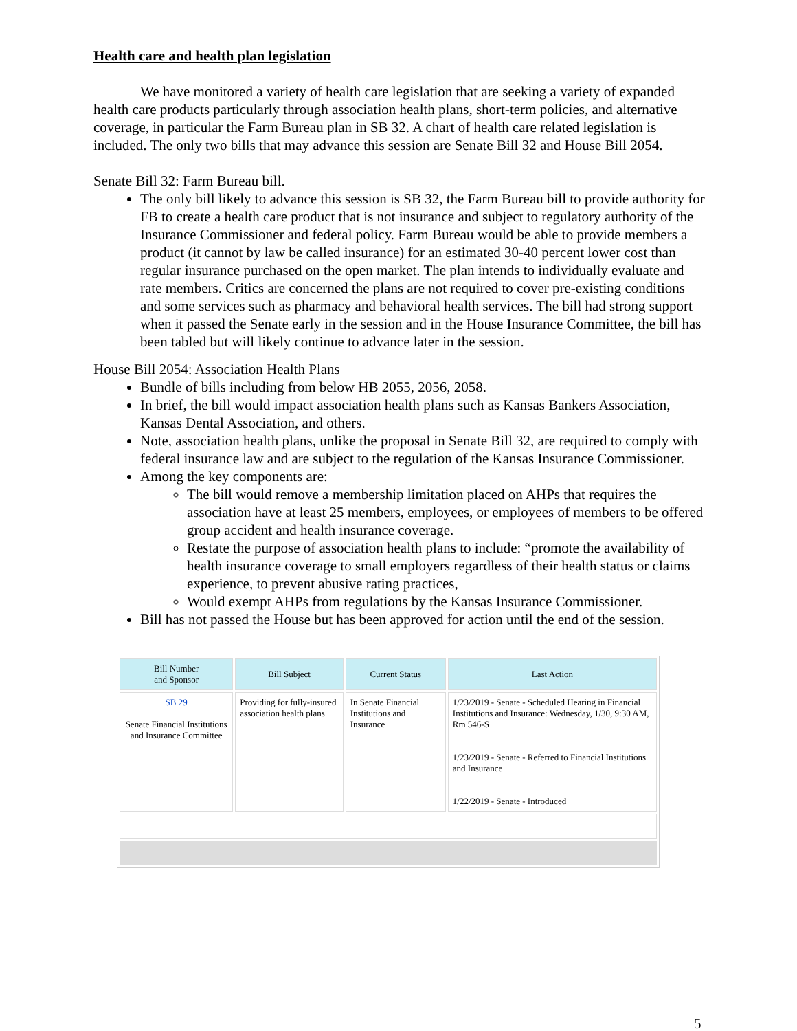Health care and health plan legislation
We have monitored a variety of health care legislation that are seeking a variety of expanded health care products particularly through association health plans, short-term policies, and alternative coverage, in particular the Farm Bureau plan in SB 32. A chart of health care related legislation is included. The only two bills that may advance this session are Senate Bill 32 and House Bill 2054.
Senate Bill 32: Farm Bureau bill.
The only bill likely to advance this session is SB 32, the Farm Bureau bill to provide authority for FB to create a health care product that is not insurance and subject to regulatory authority of the Insurance Commissioner and federal policy. Farm Bureau would be able to provide members a product (it cannot by law be called insurance) for an estimated 30-40 percent lower cost than regular insurance purchased on the open market. The plan intends to individually evaluate and rate members. Critics are concerned the plans are not required to cover pre-existing conditions and some services such as pharmacy and behavioral health services. The bill had strong support when it passed the Senate early in the session and in the House Insurance Committee, the bill has been tabled but will likely continue to advance later in the session.
House Bill 2054: Association Health Plans
Bundle of bills including from below HB 2055, 2056, 2058.
In brief, the bill would impact association health plans such as Kansas Bankers Association, Kansas Dental Association, and others.
Note, association health plans, unlike the proposal in Senate Bill 32, are required to comply with federal insurance law and are subject to the regulation of the Kansas Insurance Commissioner.
Among the key components are:
The bill would remove a membership limitation placed on AHPs that requires the association have at least 25 members, employees, or employees of members to be offered group accident and health insurance coverage.
Restate the purpose of association health plans to include: “promote the availability of health insurance coverage to small employers regardless of their health status or claims experience, to prevent abusive rating practices,
Would exempt AHPs from regulations by the Kansas Insurance Commissioner.
Bill has not passed the House but has been approved for action until the end of the session.
| Bill Number and Sponsor | Bill Subject | Current Status | Last Action |
| --- | --- | --- | --- |
| SB 29 Senate Financial Institutions and Insurance Committee | Providing for fully-insured association health plans | In Senate Financial Institutions and Insurance | 1/23/2019 - Senate - Scheduled Hearing in Financial Institutions and Insurance: Wednesday, 1/30, 9:30 AM, Rm 546-S 1/23/2019 - Senate - Referred to Financial Institutions and Insurance 1/22/2019 - Senate - Introduced |
5